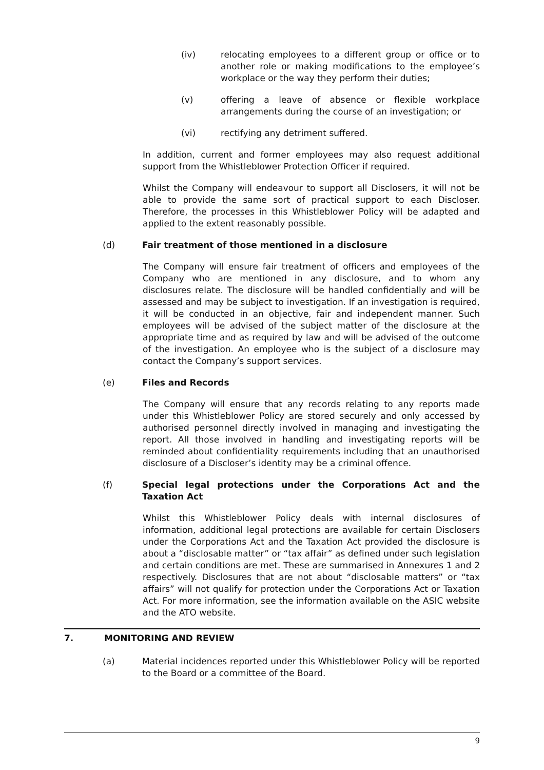(iv) relocating employees to a different group or office or to another role or making modifications to the employee’s workplace or the way they perform their duties;
(v) offering a leave of absence or flexible workplace arrangements during the course of an investigation; or
(vi) rectifying any detriment suffered.
In addition, current and former employees may also request additional support from the Whistleblower Protection Officer if required.
Whilst the Company will endeavour to support all Disclosers, it will not be able to provide the same sort of practical support to each Discloser. Therefore, the processes in this Whistleblower Policy will be adapted and applied to the extent reasonably possible.
(d) Fair treatment of those mentioned in a disclosure
The Company will ensure fair treatment of officers and employees of the Company who are mentioned in any disclosure, and to whom any disclosures relate. The disclosure will be handled confidentially and will be assessed and may be subject to investigation. If an investigation is required, it will be conducted in an objective, fair and independent manner. Such employees will be advised of the subject matter of the disclosure at the appropriate time and as required by law and will be advised of the outcome of the investigation. An employee who is the subject of a disclosure may contact the Company’s support services.
(e) Files and Records
The Company will ensure that any records relating to any reports made under this Whistleblower Policy are stored securely and only accessed by authorised personnel directly involved in managing and investigating the report. All those involved in handling and investigating reports will be reminded about confidentiality requirements including that an unauthorised disclosure of a Discloser’s identity may be a criminal offence.
(f) Special legal protections under the Corporations Act and the Taxation Act
Whilst this Whistleblower Policy deals with internal disclosures of information, additional legal protections are available for certain Disclosers under the Corporations Act and the Taxation Act provided the disclosure is about a “disclosable matter” or “tax affair” as defined under such legislation and certain conditions are met. These are summarised in Annexures 1 and 2 respectively. Disclosures that are not about “disclosable matters” or “tax affairs” will not qualify for protection under the Corporations Act or Taxation Act. For more information, see the information available on the ASIC website and the ATO website.
7. MONITORING AND REVIEW
(a) Material incidences reported under this Whistleblower Policy will be reported to the Board or a committee of the Board.
9